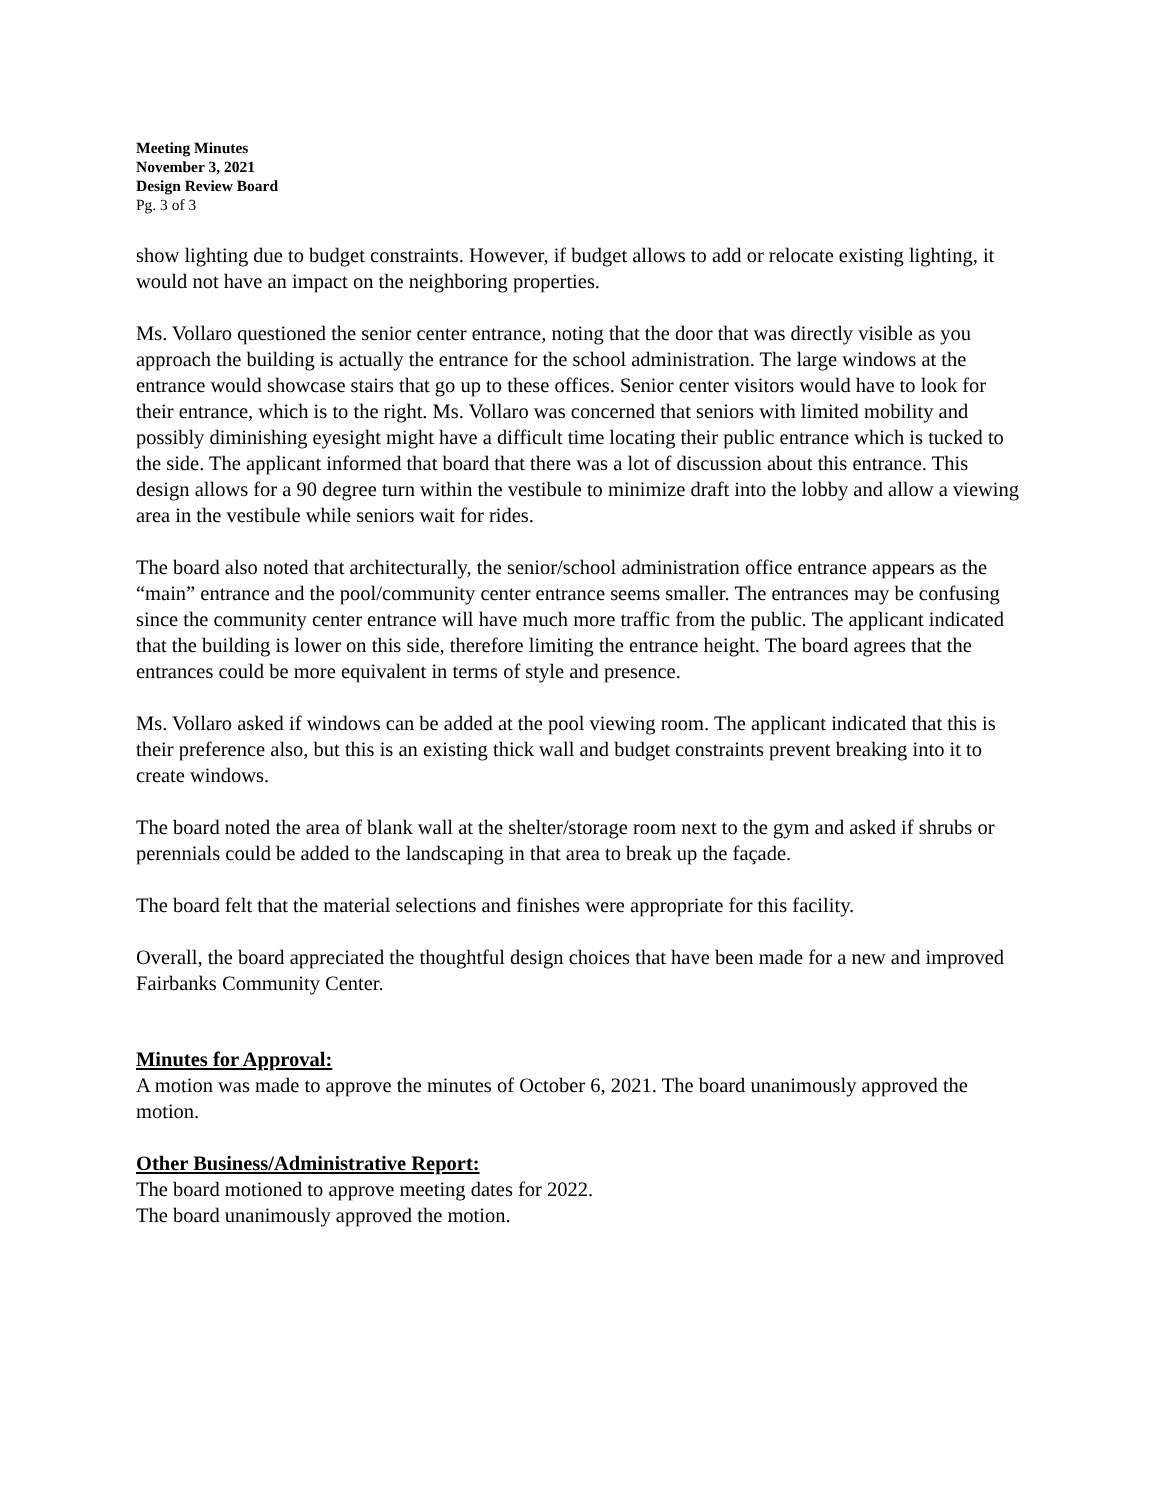Meeting Minutes
November 3, 2021
Design Review Board
Pg. 3 of 3
show lighting due to budget constraints. However, if budget allows to add or relocate existing lighting, it would not have an impact on the neighboring properties.
Ms. Vollaro questioned the senior center entrance, noting that the door that was directly visible as you approach the building is actually the entrance for the school administration. The large windows at the entrance would showcase stairs that go up to these offices. Senior center visitors would have to look for their entrance, which is to the right. Ms. Vollaro was concerned that seniors with limited mobility and possibly diminishing eyesight might have a difficult time locating their public entrance which is tucked to the side. The applicant informed that board that there was a lot of discussion about this entrance. This design allows for a 90 degree turn within the vestibule to minimize draft into the lobby and allow a viewing area in the vestibule while seniors wait for rides.
The board also noted that architecturally, the senior/school administration office entrance appears as the “main” entrance and the pool/community center entrance seems smaller. The entrances may be confusing since the community center entrance will have much more traffic from the public. The applicant indicated that the building is lower on this side, therefore limiting the entrance height. The board agrees that the entrances could be more equivalent in terms of style and presence.
Ms. Vollaro asked if windows can be added at the pool viewing room. The applicant indicated that this is their preference also, but this is an existing thick wall and budget constraints prevent breaking into it to create windows.
The board noted the area of blank wall at the shelter/storage room next to the gym and asked if shrubs or perennials could be added to the landscaping in that area to break up the façade.
The board felt that the material selections and finishes were appropriate for this facility.
Overall, the board appreciated the thoughtful design choices that have been made for a new and improved Fairbanks Community Center.
Minutes for Approval:
A motion was made to approve the minutes of October 6, 2021. The board unanimously approved the motion.
Other Business/Administrative Report:
The board motioned to approve meeting dates for 2022.
The board unanimously approved the motion.